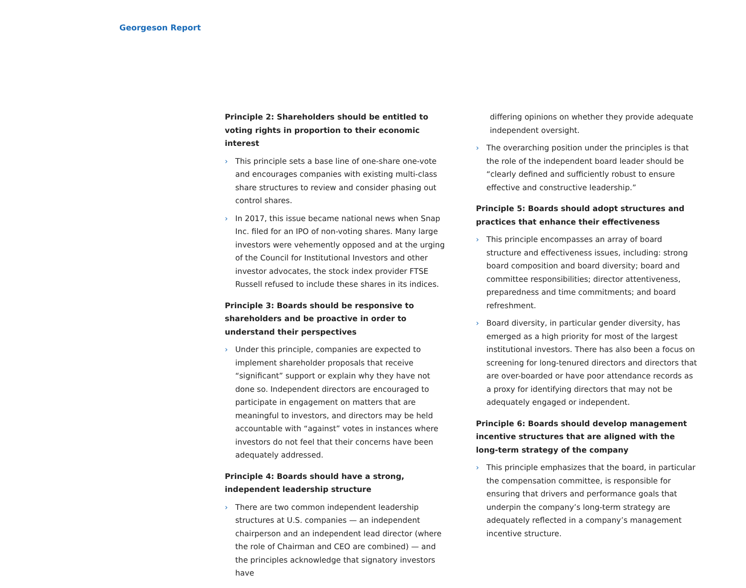Georgeson Report
Principle 2: Shareholders should be entitled to voting rights in proportion to their economic interest
› This principle sets a base line of one-share one-vote and encourages companies with existing multi-class share structures to review and consider phasing out control shares.
› In 2017, this issue became national news when Snap Inc. filed for an IPO of non-voting shares. Many large investors were vehemently opposed and at the urging of the Council for Institutional Investors and other investor advocates, the stock index provider FTSE Russell refused to include these shares in its indices.
Principle 3: Boards should be responsive to shareholders and be proactive in order to understand their perspectives
› Under this principle, companies are expected to implement shareholder proposals that receive “significant” support or explain why they have not done so. Independent directors are encouraged to participate in engagement on matters that are meaningful to investors, and directors may be held accountable with “against” votes in instances where investors do not feel that their concerns have been adequately addressed.
Principle 4: Boards should have a strong, independent leadership structure
› There are two common independent leadership structures at U.S. companies — an independent chairperson and an independent lead director (where the role of Chairman and CEO are combined) — and the principles acknowledge that signatory investors have
differing opinions on whether they provide adequate independent oversight.
› The overarching position under the principles is that the role of the independent board leader should be “clearly defined and sufficiently robust to ensure effective and constructive leadership.”
Principle 5: Boards should adopt structures and practices that enhance their effectiveness
› This principle encompasses an array of board structure and effectiveness issues, including: strong board composition and board diversity; board and committee responsibilities; director attentiveness, preparedness and time commitments; and board refreshment.
› Board diversity, in particular gender diversity, has emerged as a high priority for most of the largest institutional investors. There has also been a focus on screening for long-tenured directors and directors that are over-boarded or have poor attendance records as a proxy for identifying directors that may not be adequately engaged or independent.
Principle 6: Boards should develop management incentive structures that are aligned with the long-term strategy of the company
› This principle emphasizes that the board, in particular the compensation committee, is responsible for ensuring that drivers and performance goals that underpin the company’s long-term strategy are adequately reflected in a company’s management incentive structure.